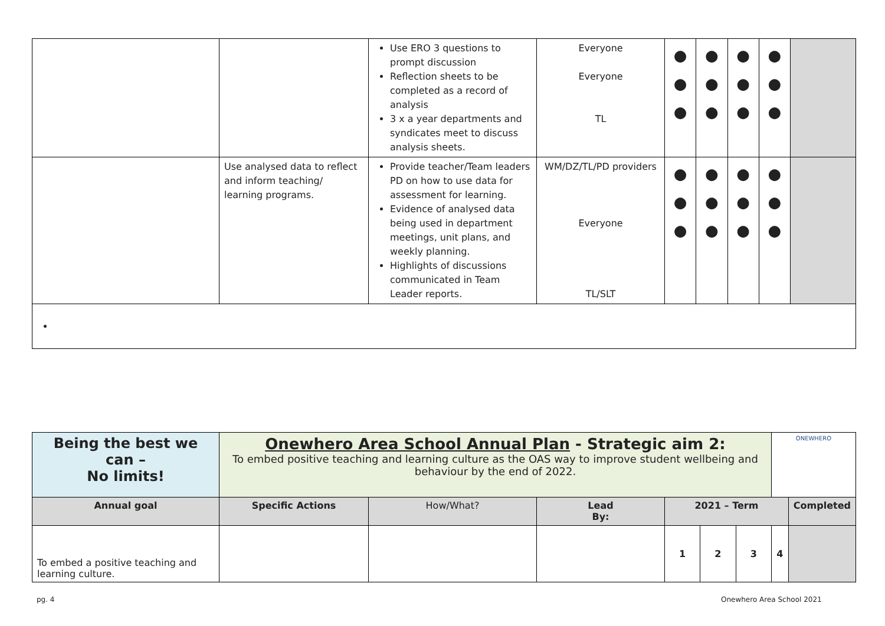| | | Use ERO 3 questions to prompt discussion Reflection sheets to be completed as a record of analysis 3 x a year departments and syndicates meet to discuss analysis sheets. | Everyone Everyone TL | ● ● ● | ● ● ● | ● ● ● | ● ● ● | |
| | Use analysed data to reflect and inform teaching/ learning programs. | Provide teacher/Team leaders PD on how to use data for assessment for learning. Evidence of analysed data being used in department meetings, unit plans, and weekly planning. Highlights of discussions communicated in Team Leader reports. | WM/DZ/TL/PD providers Everyone TL/SLT | ● ● ● | ● ● ● | ● ● ● | ● ● ● | |
| Being the best we can – No limits! | Onewhero Area School Annual Plan - Strategic aim 2: To embed positive teaching and learning culture as the OAS way to improve student wellbeing and behaviour by the end of 2022. | | | | | | ONEWHERO | |
| Annual goal | Specific Actions | How/What? | Lead By: | 2021 – Term | | | | Completed |
| To embed a positive teaching and learning culture. | | | | 1 | 2 | 3 | 4 | |
pg. 4 Onewhero Area School 2021